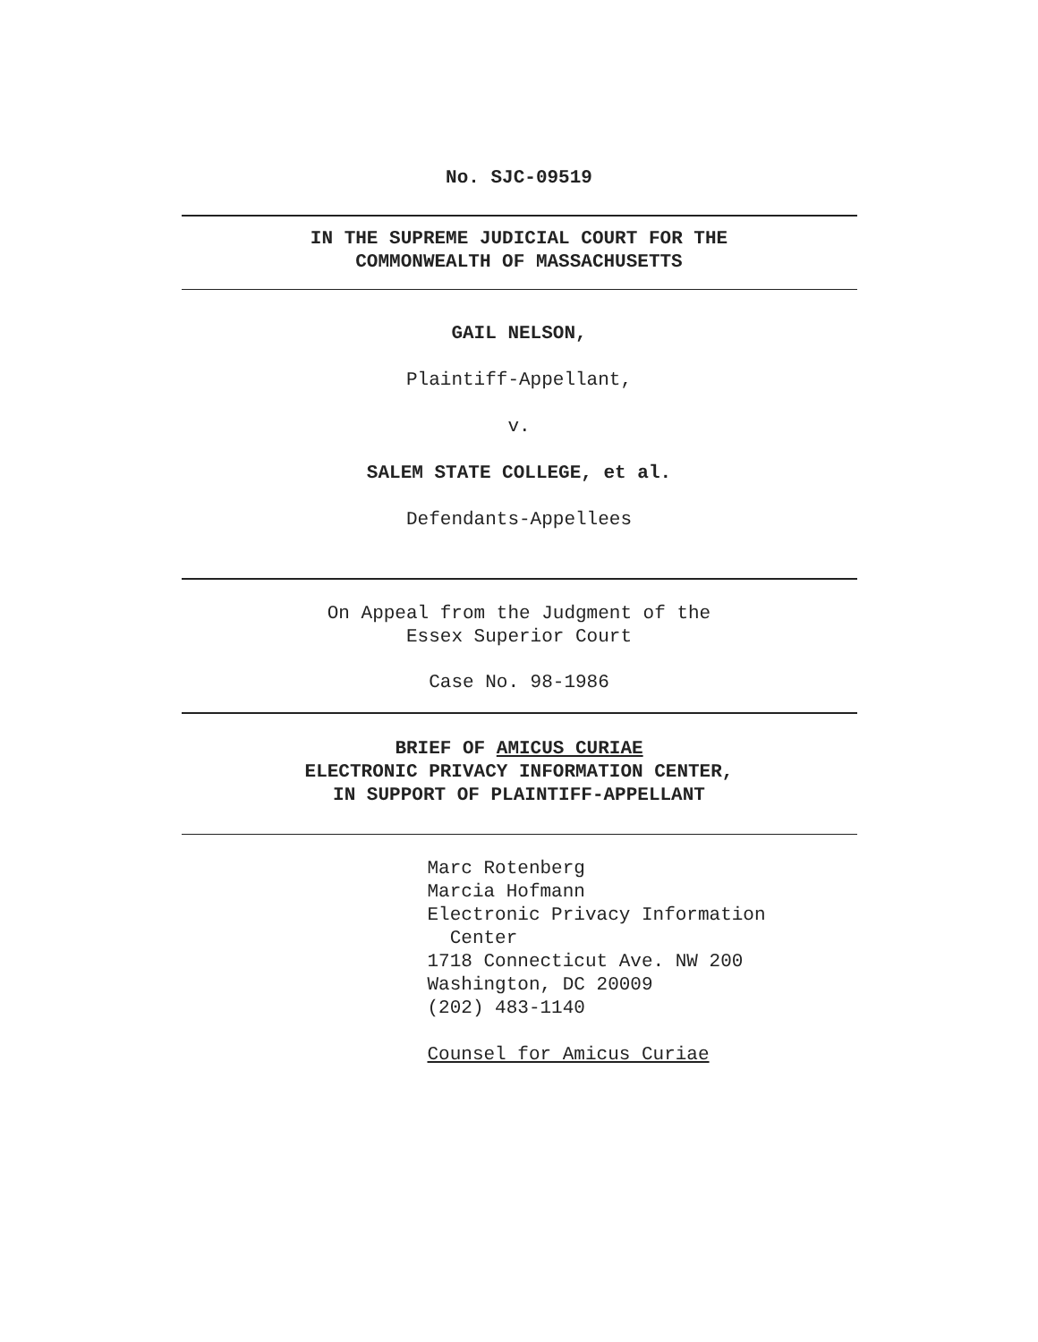No. SJC-09519
IN THE SUPREME JUDICIAL COURT FOR THE
COMMONWEALTH OF MASSACHUSETTS
GAIL NELSON,
Plaintiff-Appellant,
v.
SALEM STATE COLLEGE, et al.
Defendants-Appellees
On Appeal from the Judgment of the
Essex Superior Court
Case No. 98-1986
BRIEF OF AMICUS CURIAE
ELECTRONIC PRIVACY INFORMATION CENTER,
IN SUPPORT OF PLAINTIFF-APPELLANT
Marc Rotenberg
Marcia Hofmann
Electronic Privacy Information
Center
1718 Connecticut Ave. NW 200
Washington, DC 20009
(202) 483-1140
Counsel for Amicus Curiae